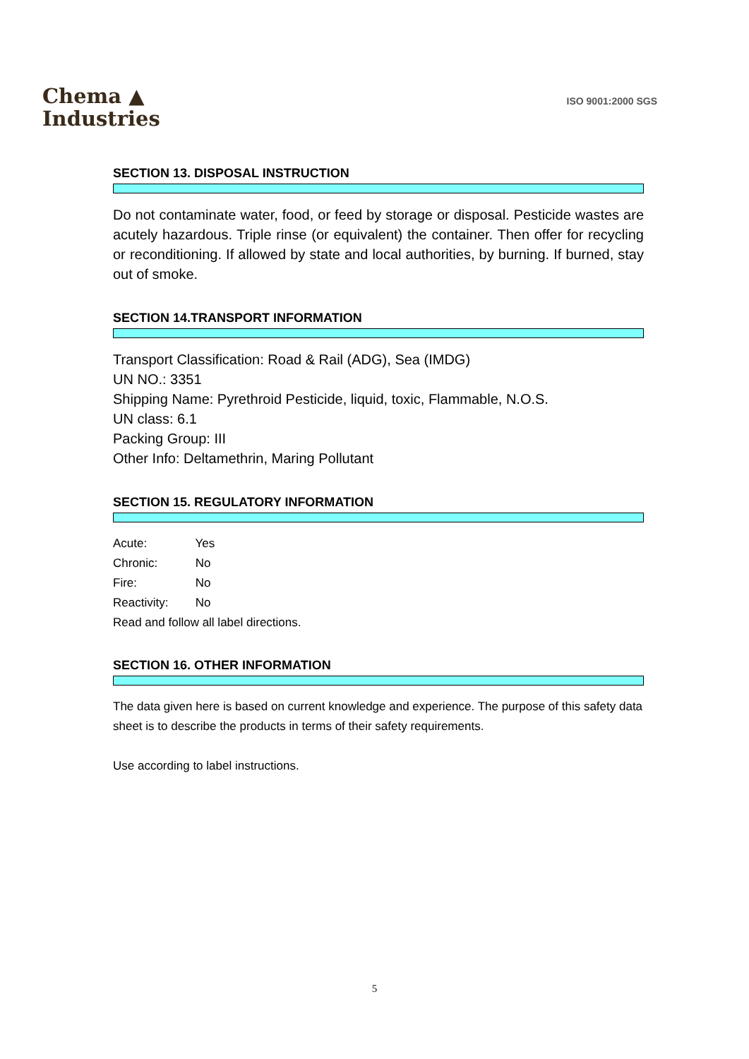Chema ▲
Industries
ISO 9001:2000 SGS
SECTION 13. DISPOSAL INSTRUCTION
Do not contaminate water, food, or feed by storage or disposal. Pesticide wastes are acutely hazardous. Triple rinse (or equivalent) the container. Then offer for recycling or reconditioning. If allowed by state and local authorities, by burning. If burned, stay out of smoke.
SECTION 14.TRANSPORT INFORMATION
Transport Classification: Road & Rail (ADG), Sea (IMDG)
UN NO.: 3351
Shipping Name: Pyrethroid Pesticide, liquid, toxic, Flammable, N.O.S.
UN class: 6.1
Packing Group: III
Other Info: Deltamethrin, Maring Pollutant
SECTION 15. REGULATORY INFORMATION
Acute: Yes
Chronic: No
Fire: No
Reactivity: No
Read and follow all label directions.
SECTION 16. OTHER INFORMATION
The data given here is based on current knowledge and experience. The purpose of this safety data sheet is to describe the products in terms of their safety requirements.
Use according to label instructions.
5